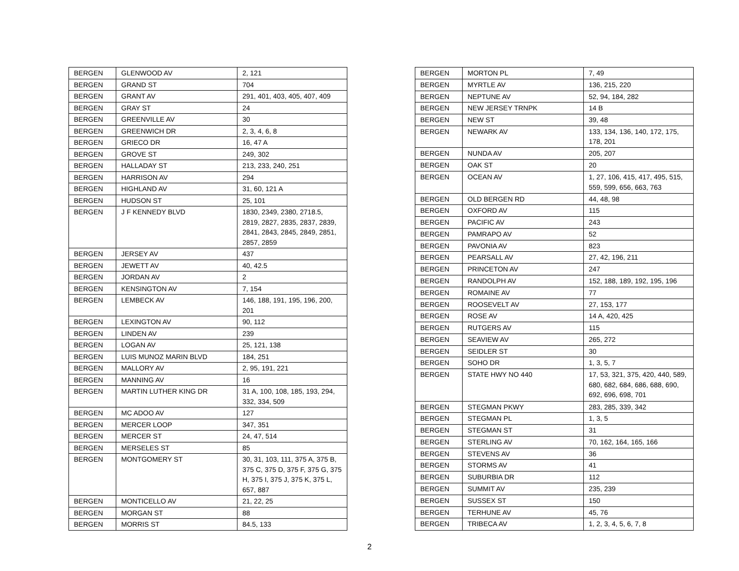| BERGEN | GLENWOOD AV | 2, 121 |
| BERGEN | GRAND ST | 704 |
| BERGEN | GRANT AV | 291, 401, 403, 405, 407, 409 |
| BERGEN | GRAY ST | 24 |
| BERGEN | GREENVILLE AV | 30 |
| BERGEN | GREENWICH DR | 2, 3, 4, 6, 8 |
| BERGEN | GRIECO DR | 16, 47 A |
| BERGEN | GROVE ST | 249, 302 |
| BERGEN | HALLADAY ST | 213, 233, 240, 251 |
| BERGEN | HARRISON AV | 294 |
| BERGEN | HIGHLAND AV | 31, 60, 121 A |
| BERGEN | HUDSON ST | 25, 101 |
| BERGEN | J F KENNEDY BLVD | 1830, 2349, 2380, 2718.5, 2819, 2827, 2835, 2837, 2839, 2841, 2843, 2845, 2849, 2851, 2857, 2859 |
| BERGEN | JERSEY AV | 437 |
| BERGEN | JEWETT AV | 40, 42.5 |
| BERGEN | JORDAN AV | 2 |
| BERGEN | KENSINGTON AV | 7, 154 |
| BERGEN | LEMBECK AV | 146, 188, 191, 195, 196, 200, 201 |
| BERGEN | LEXINGTON AV | 90, 112 |
| BERGEN | LINDEN AV | 239 |
| BERGEN | LOGAN AV | 25, 121, 138 |
| BERGEN | LUIS MUNOZ MARIN BLVD | 184, 251 |
| BERGEN | MALLORY AV | 2, 95, 191, 221 |
| BERGEN | MANNING AV | 16 |
| BERGEN | MARTIN LUTHER KING DR | 31 A, 100, 108, 185, 193, 294, 332, 334, 509 |
| BERGEN | MC ADOO AV | 127 |
| BERGEN | MERCER LOOP | 347, 351 |
| BERGEN | MERCER ST | 24, 47, 514 |
| BERGEN | MERSELES ST | 85 |
| BERGEN | MONTGOMERY ST | 30, 31, 103, 111, 375 A, 375 B, 375 C, 375 D, 375 F, 375 G, 375 H, 375 I, 375 J, 375 K, 375 L, 657, 887 |
| BERGEN | MONTICELLO AV | 21, 22, 25 |
| BERGEN | MORGAN ST | 88 |
| BERGEN | MORRIS ST | 84.5, 133 |
| BERGEN | MORTON PL | 7, 49 |
| BERGEN | MYRTLE AV | 136, 215, 220 |
| BERGEN | NEPTUNE AV | 52, 94, 184, 282 |
| BERGEN | NEW JERSEY TRNPK | 14 B |
| BERGEN | NEW ST | 39, 48 |
| BERGEN | NEWARK AV | 133, 134, 136, 140, 172, 175, 178, 201 |
| BERGEN | NUNDA AV | 205, 207 |
| BERGEN | OAK ST | 20 |
| BERGEN | OCEAN AV | 1, 27, 106, 415, 417, 495, 515, 559, 599, 656, 663, 763 |
| BERGEN | OLD BERGEN RD | 44, 48, 98 |
| BERGEN | OXFORD AV | 115 |
| BERGEN | PACIFIC AV | 243 |
| BERGEN | PAMRAPO AV | 52 |
| BERGEN | PAVONIA AV | 823 |
| BERGEN | PEARSALL AV | 27, 42, 196, 211 |
| BERGEN | PRINCETON AV | 247 |
| BERGEN | RANDOLPH AV | 152, 188, 189, 192, 195, 196 |
| BERGEN | ROMAINE AV | 77 |
| BERGEN | ROOSEVELT AV | 27, 153, 177 |
| BERGEN | ROSE AV | 14 A, 420, 425 |
| BERGEN | RUTGERS AV | 115 |
| BERGEN | SEAVIEW AV | 265, 272 |
| BERGEN | SEIDLER ST | 30 |
| BERGEN | SOHO DR | 1, 3, 5, 7 |
| BERGEN | STATE HWY NO 440 | 17, 53, 321, 375, 420, 440, 589, 680, 682, 684, 686, 688, 690, 692, 696, 698, 701 |
| BERGEN | STEGMAN PKWY | 283, 285, 339, 342 |
| BERGEN | STEGMAN PL | 1, 3, 5 |
| BERGEN | STEGMAN ST | 31 |
| BERGEN | STERLING AV | 70, 162, 164, 165, 166 |
| BERGEN | STEVENS AV | 36 |
| BERGEN | STORMS AV | 41 |
| BERGEN | SUBURBIA DR | 112 |
| BERGEN | SUMMIT AV | 235, 239 |
| BERGEN | SUSSEX ST | 150 |
| BERGEN | TERHUNE AV | 45, 76 |
| BERGEN | TRIBECA AV | 1, 2, 3, 4, 5, 6, 7, 8 |
2